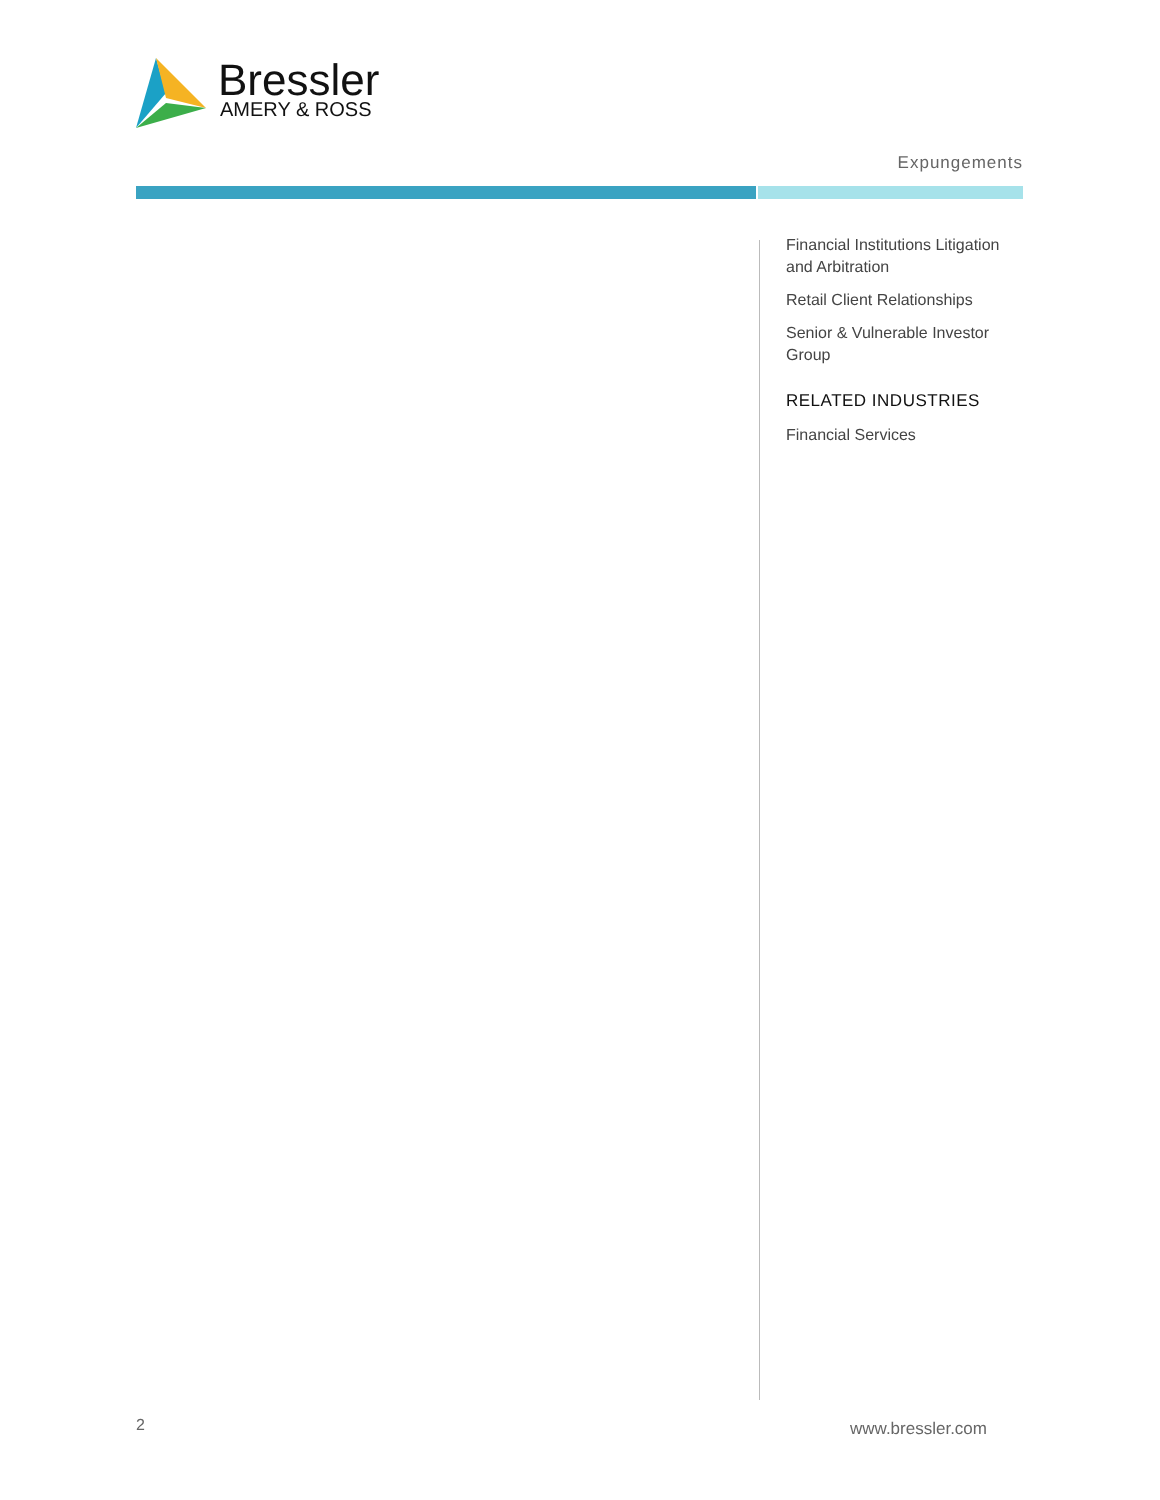Bressler
AMERY & ROSS
Expungements
Financial Institutions Litigation and Arbitration
Retail Client Relationships
Senior & Vulnerable Investor Group
RELATED INDUSTRIES
Financial Services
2 www.bressler.com